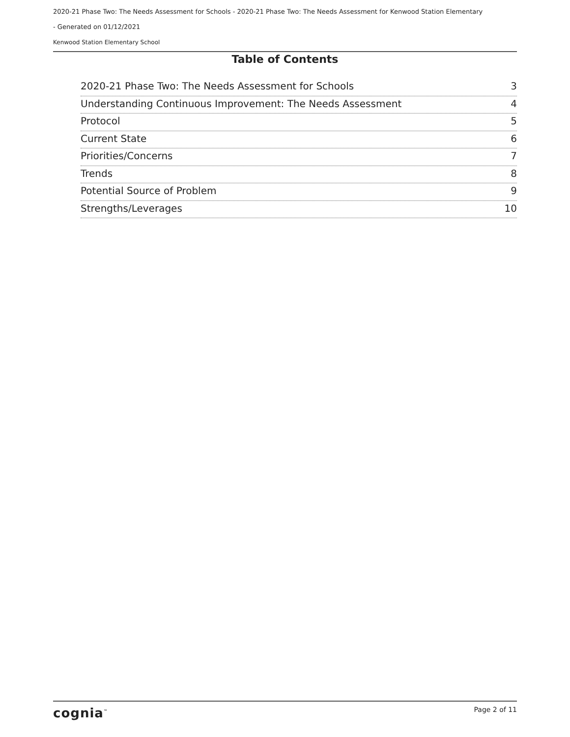2020-21 Phase Two: The Needs Assessment for Schools - 2020-21 Phase Two: The Needs Assessment for Kenwood Station Elementary
- Generated on 01/12/2021
Kenwood Station Elementary School
Table of Contents
2020-21 Phase Two: The Needs Assessment for Schools 3
Understanding Continuous Improvement: The Needs Assessment 4
Protocol 5
Current State 6
Priorities/Concerns 7
Trends 8
Potential Source of Problem 9
Strengths/Leverages 10
cognia<sup>™</sup> Page 2 of 11